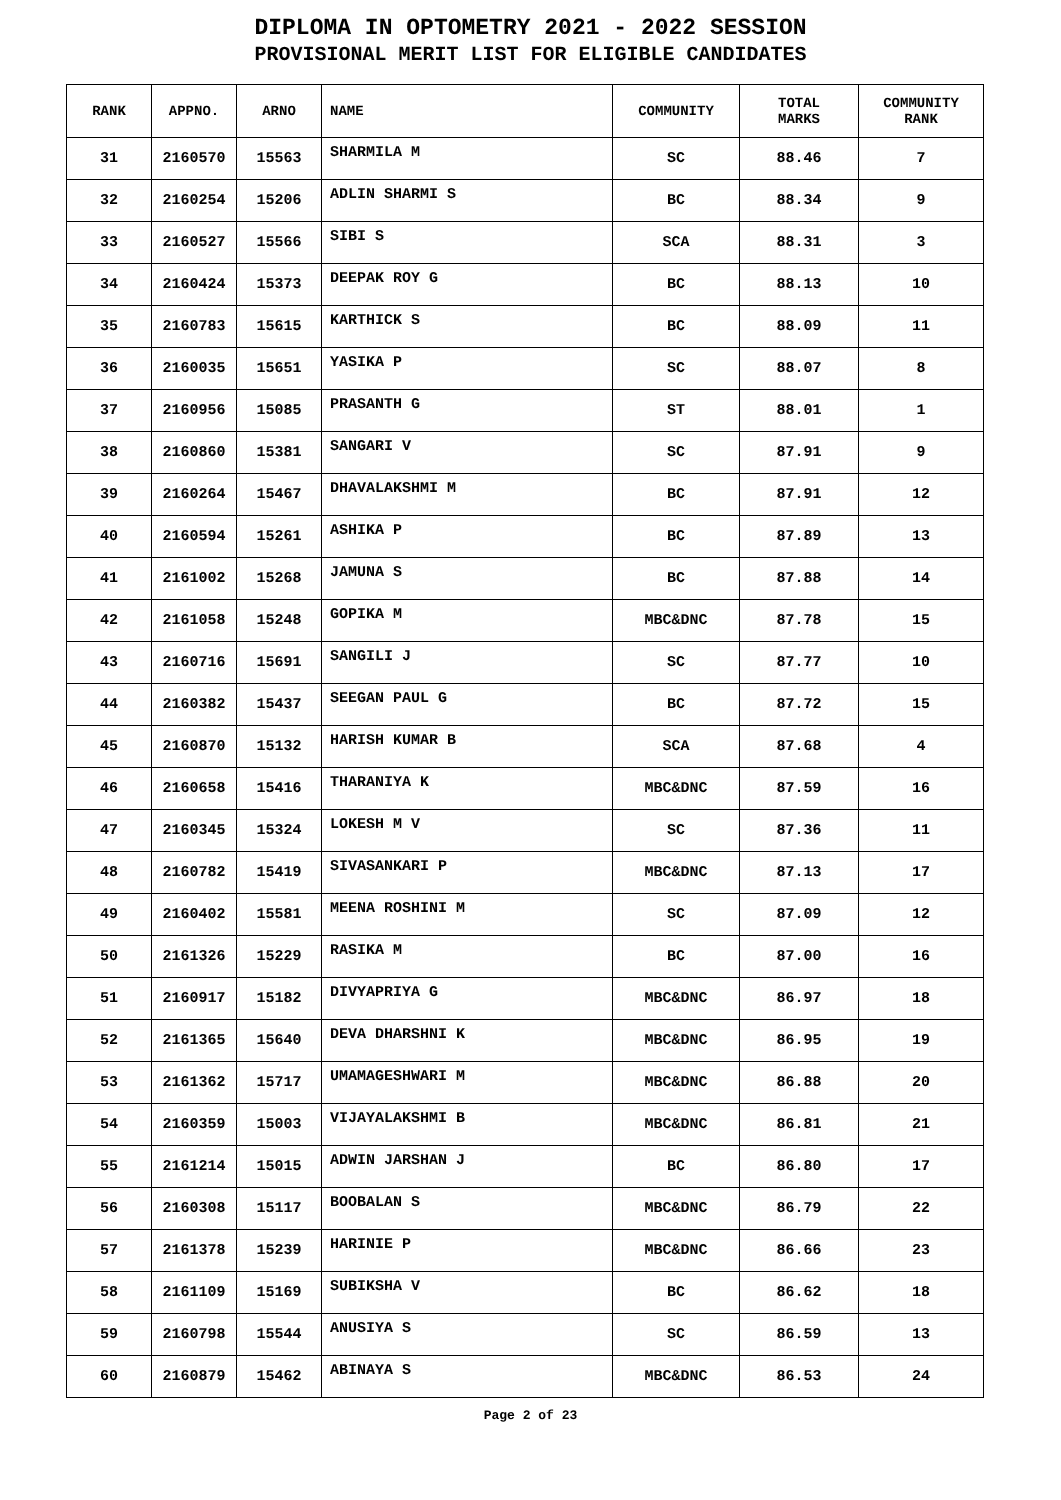DIPLOMA IN OPTOMETRY 2021 - 2022 SESSION
PROVISIONAL MERIT LIST FOR ELIGIBLE CANDIDATES
| RANK | APPNO. | ARNO | NAME | COMMUNITY | TOTAL MARKS | COMMUNITY RANK |
| --- | --- | --- | --- | --- | --- | --- |
| 31 | 2160570 | 15563 | SHARMILA M | SC | 88.46 | 7 |
| 32 | 2160254 | 15206 | ADLIN SHARMI S | BC | 88.34 | 9 |
| 33 | 2160527 | 15566 | SIBI S | SCA | 88.31 | 3 |
| 34 | 2160424 | 15373 | DEEPAK ROY G | BC | 88.13 | 10 |
| 35 | 2160783 | 15615 | KARTHICK S | BC | 88.09 | 11 |
| 36 | 2160035 | 15651 | YASIKA P | SC | 88.07 | 8 |
| 37 | 2160956 | 15085 | PRASANTH G | ST | 88.01 | 1 |
| 38 | 2160860 | 15381 | SANGARI V | SC | 87.91 | 9 |
| 39 | 2160264 | 15467 | DHAVALAKSHMI M | BC | 87.91 | 12 |
| 40 | 2160594 | 15261 | ASHIKA P | BC | 87.89 | 13 |
| 41 | 2161002 | 15268 | JAMUNA S | BC | 87.88 | 14 |
| 42 | 2161058 | 15248 | GOPIKA M | MBC&DNC | 87.78 | 15 |
| 43 | 2160716 | 15691 | SANGILI J | SC | 87.77 | 10 |
| 44 | 2160382 | 15437 | SEEGAN PAUL G | BC | 87.72 | 15 |
| 45 | 2160870 | 15132 | HARISH KUMAR B | SCA | 87.68 | 4 |
| 46 | 2160658 | 15416 | THARANIYA K | MBC&DNC | 87.59 | 16 |
| 47 | 2160345 | 15324 | LOKESH M V | SC | 87.36 | 11 |
| 48 | 2160782 | 15419 | SIVASANKARI P | MBC&DNC | 87.13 | 17 |
| 49 | 2160402 | 15581 | MEENA ROSHINI M | SC | 87.09 | 12 |
| 50 | 2161326 | 15229 | RASIKA M | BC | 87.00 | 16 |
| 51 | 2160917 | 15182 | DIVYAPRIYA G | MBC&DNC | 86.97 | 18 |
| 52 | 2161365 | 15640 | DEVA DHARSHNI K | MBC&DNC | 86.95 | 19 |
| 53 | 2161362 | 15717 | UMAMAGESHWARI M | MBC&DNC | 86.88 | 20 |
| 54 | 2160359 | 15003 | VIJAYALAKSHMI B | MBC&DNC | 86.81 | 21 |
| 55 | 2161214 | 15015 | ADWIN JARSHAN J | BC | 86.80 | 17 |
| 56 | 2160308 | 15117 | BOOBALAN S | MBC&DNC | 86.79 | 22 |
| 57 | 2161378 | 15239 | HARINIE P | MBC&DNC | 86.66 | 23 |
| 58 | 2161109 | 15169 | SUBIKSHA V | BC | 86.62 | 18 |
| 59 | 2160798 | 15544 | ANUSIYA S | SC | 86.59 | 13 |
| 60 | 2160879 | 15462 | ABINAYA S | MBC&DNC | 86.53 | 24 |
Page 2 of 23